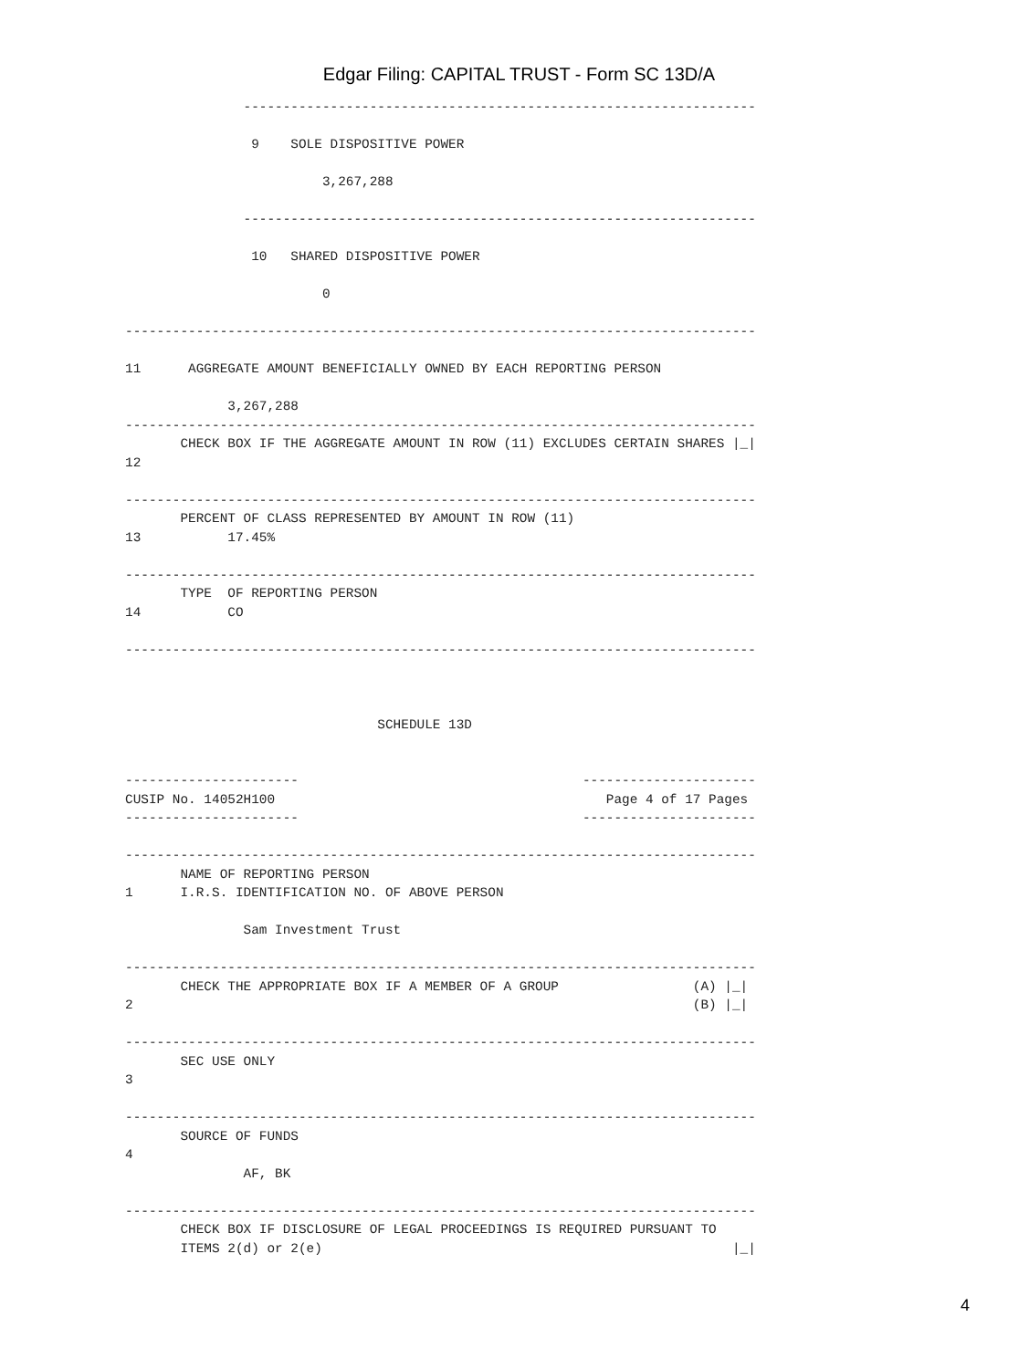Edgar Filing: CAPITAL TRUST - Form SC 13D/A
               -----------------------------------------------------------------

                9    SOLE DISPOSITIVE POWER

                         3,267,288

               -----------------------------------------------------------------

                10   SHARED DISPOSITIVE POWER

                         0

--------------------------------------------------------------------------------

11      AGGREGATE AMOUNT BENEFICIALLY OWNED BY EACH REPORTING PERSON

             3,267,288
--------------------------------------------------------------------------------
       CHECK BOX IF THE AGGREGATE AMOUNT IN ROW (11) EXCLUDES CERTAIN SHARES |_|
12

--------------------------------------------------------------------------------
       PERCENT OF CLASS REPRESENTED BY AMOUNT IN ROW (11)
13           17.45%

--------------------------------------------------------------------------------
       TYPE  OF REPORTING PERSON
14           CO

--------------------------------------------------------------------------------



                                SCHEDULE 13D


----------------------                                    ----------------------
CUSIP No. 14052H100                                          Page 4 of 17 Pages
----------------------                                    ----------------------

--------------------------------------------------------------------------------
       NAME OF REPORTING PERSON
1      I.R.S. IDENTIFICATION NO. OF ABOVE PERSON

               Sam Investment Trust

--------------------------------------------------------------------------------
       CHECK THE APPROPRIATE BOX IF A MEMBER OF A GROUP                 (A) |_|
2                                                                       (B) |_|

--------------------------------------------------------------------------------
       SEC USE ONLY
3

--------------------------------------------------------------------------------
       SOURCE OF FUNDS
4
               AF, BK

--------------------------------------------------------------------------------
       CHECK BOX IF DISCLOSURE OF LEGAL PROCEEDINGS IS REQUIRED PURSUANT TO
       ITEMS 2(d) or 2(e)                                                    |_|
4